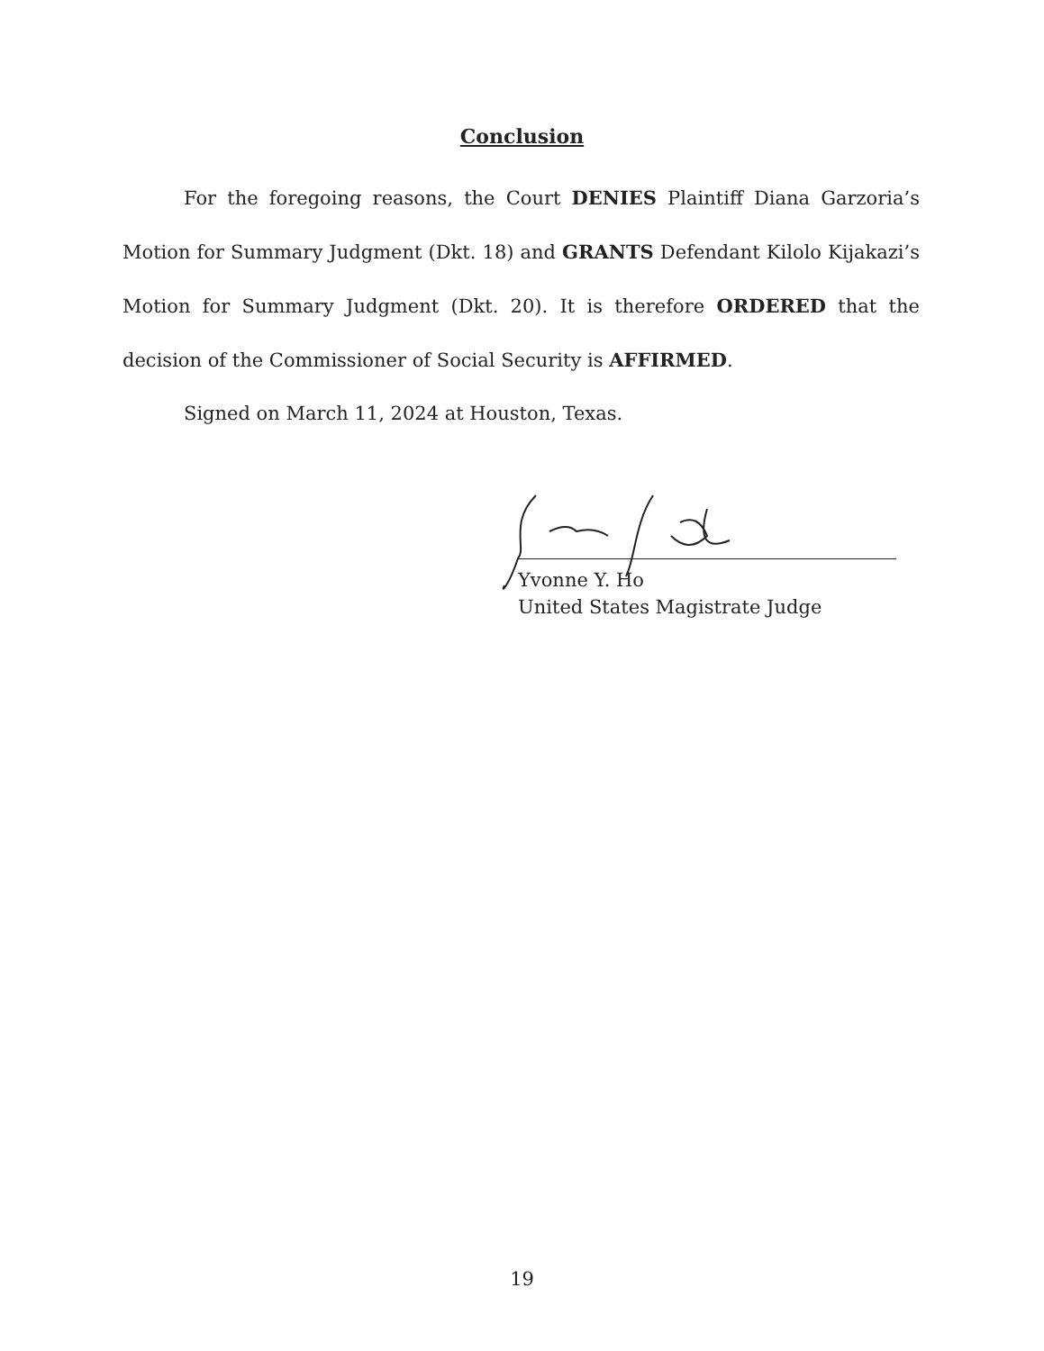Conclusion
For the foregoing reasons, the Court DENIES Plaintiff Diana Garzoria’s Motion for Summary Judgment (Dkt. 18) and GRANTS Defendant Kilolo Kijakazi’s Motion for Summary Judgment (Dkt. 20). It is therefore ORDERED that the decision of the Commissioner of Social Security is AFFIRMED.
Signed on March 11, 2024 at Houston, Texas.
Yvonne Y. Ho
United States Magistrate Judge
19